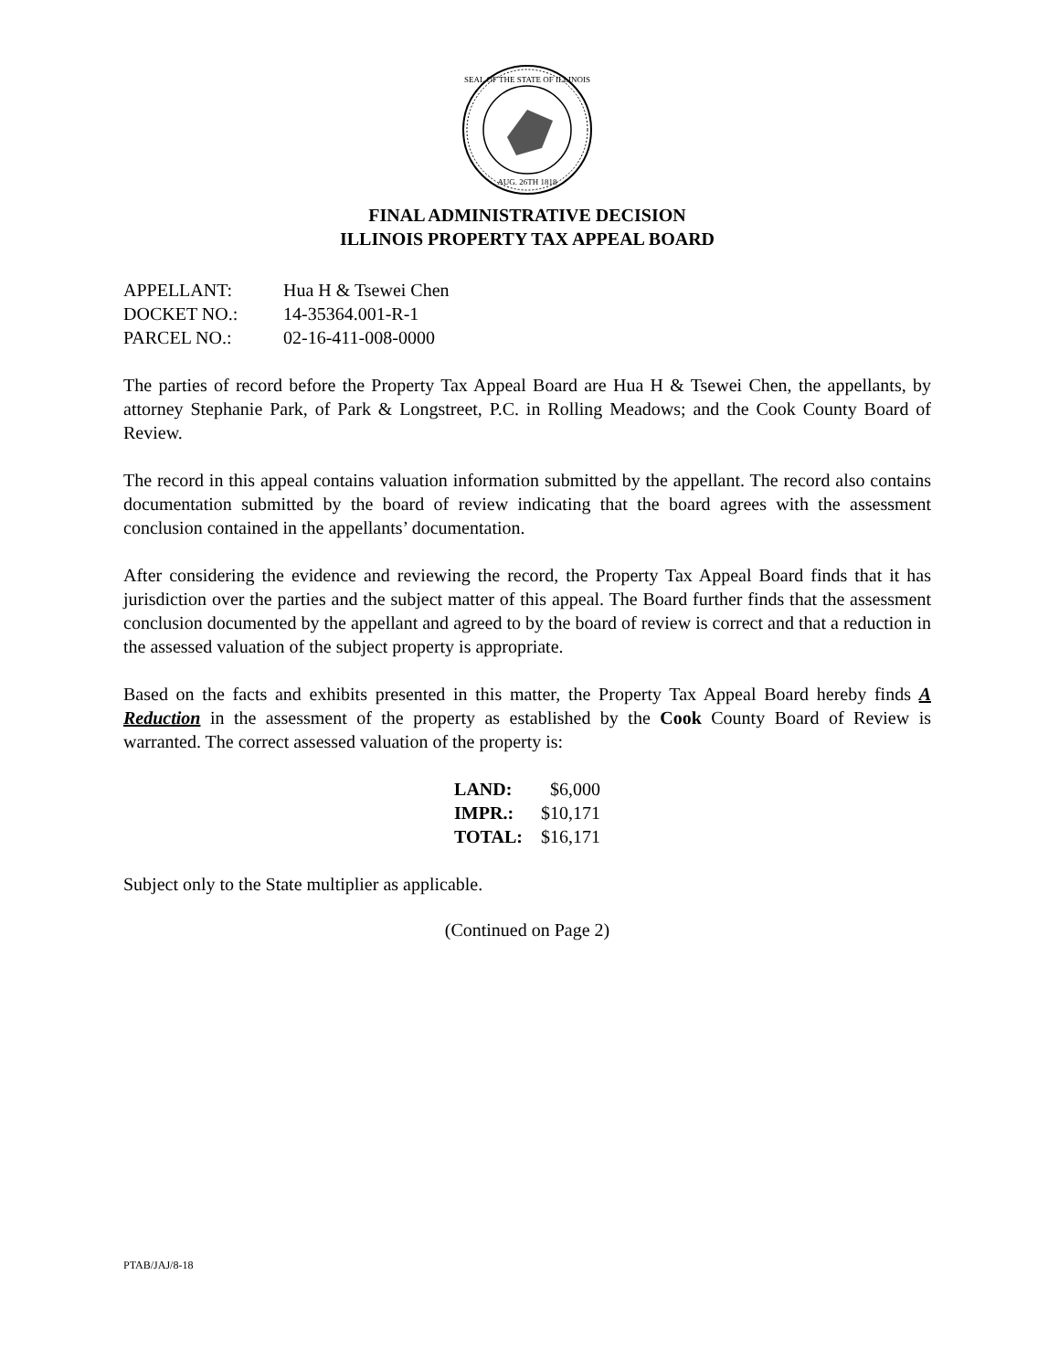SEAL OF THE STATE OF ILLINOIS
AUG. 26TH 1818
FINAL ADMINISTRATIVE DECISION
ILLINOIS PROPERTY TAX APPEAL BOARD
| APPELLANT: | Hua H & Tsewei Chen |
| DOCKET NO.: | 14-35364.001-R-1 |
| PARCEL NO.: | 02-16-411-008-0000 |
The parties of record before the Property Tax Appeal Board are Hua H & Tsewei Chen, the appellants, by attorney Stephanie Park, of Park & Longstreet, P.C. in Rolling Meadows; and the Cook County Board of Review.
The record in this appeal contains valuation information submitted by the appellant. The record also contains documentation submitted by the board of review indicating that the board agrees with the assessment conclusion contained in the appellants’ documentation.
After considering the evidence and reviewing the record, the Property Tax Appeal Board finds that it has jurisdiction over the parties and the subject matter of this appeal. The Board further finds that the assessment conclusion documented by the appellant and agreed to by the board of review is correct and that a reduction in the assessed valuation of the subject property is appropriate.
Based on the facts and exhibits presented in this matter, the Property Tax Appeal Board hereby finds A Reduction in the assessment of the property as established by the Cook County Board of Review is warranted. The correct assessed valuation of the property is:
| LAND: | $6,000 |
| IMPR.: | $10,171 |
| TOTAL: | $16,171 |
Subject only to the State multiplier as applicable.
(Continued on Page 2)
PTAB/JAJ/8-18